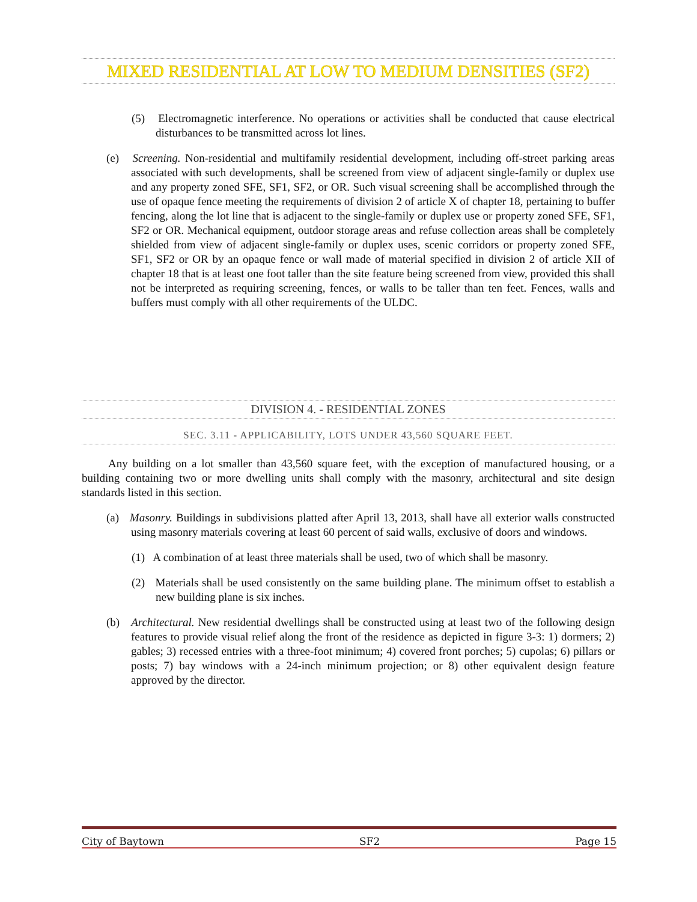MIXED RESIDENTIAL AT LOW TO MEDIUM DENSITIES (SF2)
(5) Electromagnetic interference. No operations or activities shall be conducted that cause electrical disturbances to be transmitted across lot lines.
(e) Screening. Non-residential and multifamily residential development, including off-street parking areas associated with such developments, shall be screened from view of adjacent single-family or duplex use and any property zoned SFE, SF1, SF2, or OR. Such visual screening shall be accomplished through the use of opaque fence meeting the requirements of division 2 of article X of chapter 18, pertaining to buffer fencing, along the lot line that is adjacent to the single-family or duplex use or property zoned SFE, SF1, SF2 or OR. Mechanical equipment, outdoor storage areas and refuse collection areas shall be completely shielded from view of adjacent single-family or duplex uses, scenic corridors or property zoned SFE, SF1, SF2 or OR by an opaque fence or wall made of material specified in division 2 of article XII of chapter 18 that is at least one foot taller than the site feature being screened from view, provided this shall not be interpreted as requiring screening, fences, or walls to be taller than ten feet. Fences, walls and buffers must comply with all other requirements of the ULDC.
DIVISION 4. - RESIDENTIAL ZONES
SEC. 3.11 - APPLICABILITY, LOTS UNDER 43,560 SQUARE FEET.
Any building on a lot smaller than 43,560 square feet, with the exception of manufactured housing, or a building containing two or more dwelling units shall comply with the masonry, architectural and site design standards listed in this section.
(a) Masonry. Buildings in subdivisions platted after April 13, 2013, shall have all exterior walls constructed using masonry materials covering at least 60 percent of said walls, exclusive of doors and windows.
(1) A combination of at least three materials shall be used, two of which shall be masonry.
(2) Materials shall be used consistently on the same building plane. The minimum offset to establish a new building plane is six inches.
(b) Architectural. New residential dwellings shall be constructed using at least two of the following design features to provide visual relief along the front of the residence as depicted in figure 3-3: 1) dormers; 2) gables; 3) recessed entries with a three-foot minimum; 4) covered front porches; 5) cupolas; 6) pillars or posts; 7) bay windows with a 24-inch minimum projection; or 8) other equivalent design feature approved by the director.
City of Baytown SF2 Page 15